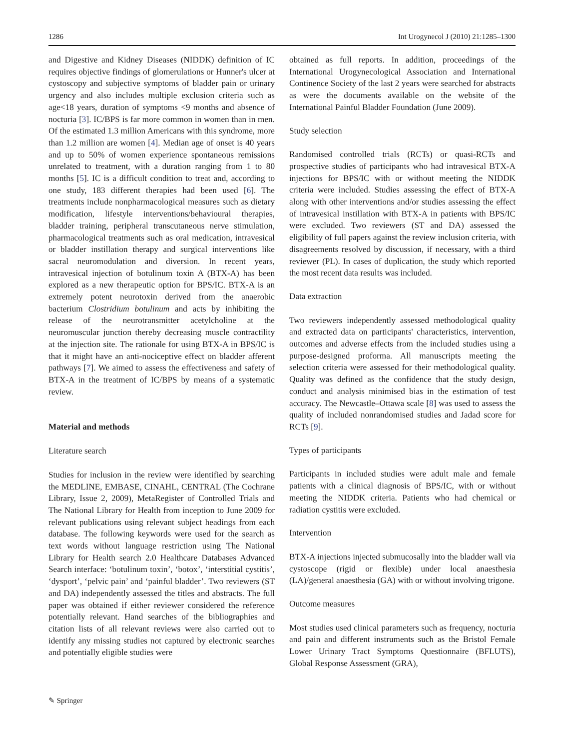1286 Int Urogynecol J (2010) 21:1285–1300
and Digestive and Kidney Diseases (NIDDK) definition of IC requires objective findings of glomerulations or Hunner's ulcer at cystoscopy and subjective symptoms of bladder pain or urinary urgency and also includes multiple exclusion criteria such as age<18 years, duration of symptoms <9 months and absence of nocturia [3]. IC/BPS is far more common in women than in men. Of the estimated 1.3 million Americans with this syndrome, more than 1.2 million are women [4]. Median age of onset is 40 years and up to 50% of women experience spontaneous remissions unrelated to treatment, with a duration ranging from 1 to 80 months [5]. IC is a difficult condition to treat and, according to one study, 183 different therapies had been used [6]. The treatments include nonpharmacological measures such as dietary modification, lifestyle interventions/behavioural therapies, bladder training, peripheral transcutaneous nerve stimulation, pharmacological treatments such as oral medication, intravesical or bladder instillation therapy and surgical interventions like sacral neuromodulation and diversion. In recent years, intravesical injection of botulinum toxin A (BTX-A) has been explored as a new therapeutic option for BPS/IC. BTX-A is an extremely potent neurotoxin derived from the anaerobic bacterium Clostridium botulinum and acts by inhibiting the release of the neurotransmitter acetylcholine at the neuromuscular junction thereby decreasing muscle contractility at the injection site. The rationale for using BTX-A in BPS/IC is that it might have an anti-nociceptive effect on bladder afferent pathways [7]. We aimed to assess the effectiveness and safety of BTX-A in the treatment of IC/BPS by means of a systematic review.
Material and methods
Literature search
Studies for inclusion in the review were identified by searching the MEDLINE, EMBASE, CINAHL, CENTRAL (The Cochrane Library, Issue 2, 2009), MetaRegister of Controlled Trials and The National Library for Health from inception to June 2009 for relevant publications using relevant subject headings from each database. The following keywords were used for the search as text words without language restriction using The National Library for Health search 2.0 Healthcare Databases Advanced Search interface: ‘botulinum toxin’, ‘botox’, ‘interstitial cystitis’, ‘dysport’, ‘pelvic pain’ and ‘painful bladder’. Two reviewers (ST and DA) independently assessed the titles and abstracts. The full paper was obtained if either reviewer considered the reference potentially relevant. Hand searches of the bibliographies and citation lists of all relevant reviews were also carried out to identify any missing studies not captured by electronic searches and potentially eligible studies were
obtained as full reports. In addition, proceedings of the International Urogynecological Association and International Continence Society of the last 2 years were searched for abstracts as were the documents available on the website of the International Painful Bladder Foundation (June 2009).
Study selection
Randomised controlled trials (RCTs) or quasi-RCTs and prospective studies of participants who had intravesical BTX-A injections for BPS/IC with or without meeting the NIDDK criteria were included. Studies assessing the effect of BTX-A along with other interventions and/or studies assessing the effect of intravesical instillation with BTX-A in patients with BPS/IC were excluded. Two reviewers (ST and DA) assessed the eligibility of full papers against the review inclusion criteria, with disagreements resolved by discussion, if necessary, with a third reviewer (PL). In cases of duplication, the study which reported the most recent data results was included.
Data extraction
Two reviewers independently assessed methodological quality and extracted data on participants' characteristics, intervention, outcomes and adverse effects from the included studies using a purpose-designed proforma. All manuscripts meeting the selection criteria were assessed for their methodological quality. Quality was defined as the confidence that the study design, conduct and analysis minimised bias in the estimation of test accuracy. The Newcastle–Ottawa scale [8] was used to assess the quality of included nonrandomised studies and Jadad score for RCTs [9].
Types of participants
Participants in included studies were adult male and female patients with a clinical diagnosis of BPS/IC, with or without meeting the NIDDK criteria. Patients who had chemical or radiation cystitis were excluded.
Intervention
BTX-A injections injected submucosally into the bladder wall via cystoscope (rigid or flexible) under local anaesthesia (LA)/general anaesthesia (GA) with or without involving trigone.
Outcome measures
Most studies used clinical parameters such as frequency, nocturia and pain and different instruments such as the Bristol Female Lower Urinary Tract Symptoms Questionnaire (BFLUTS), Global Response Assessment (GRA),
✎ Springer